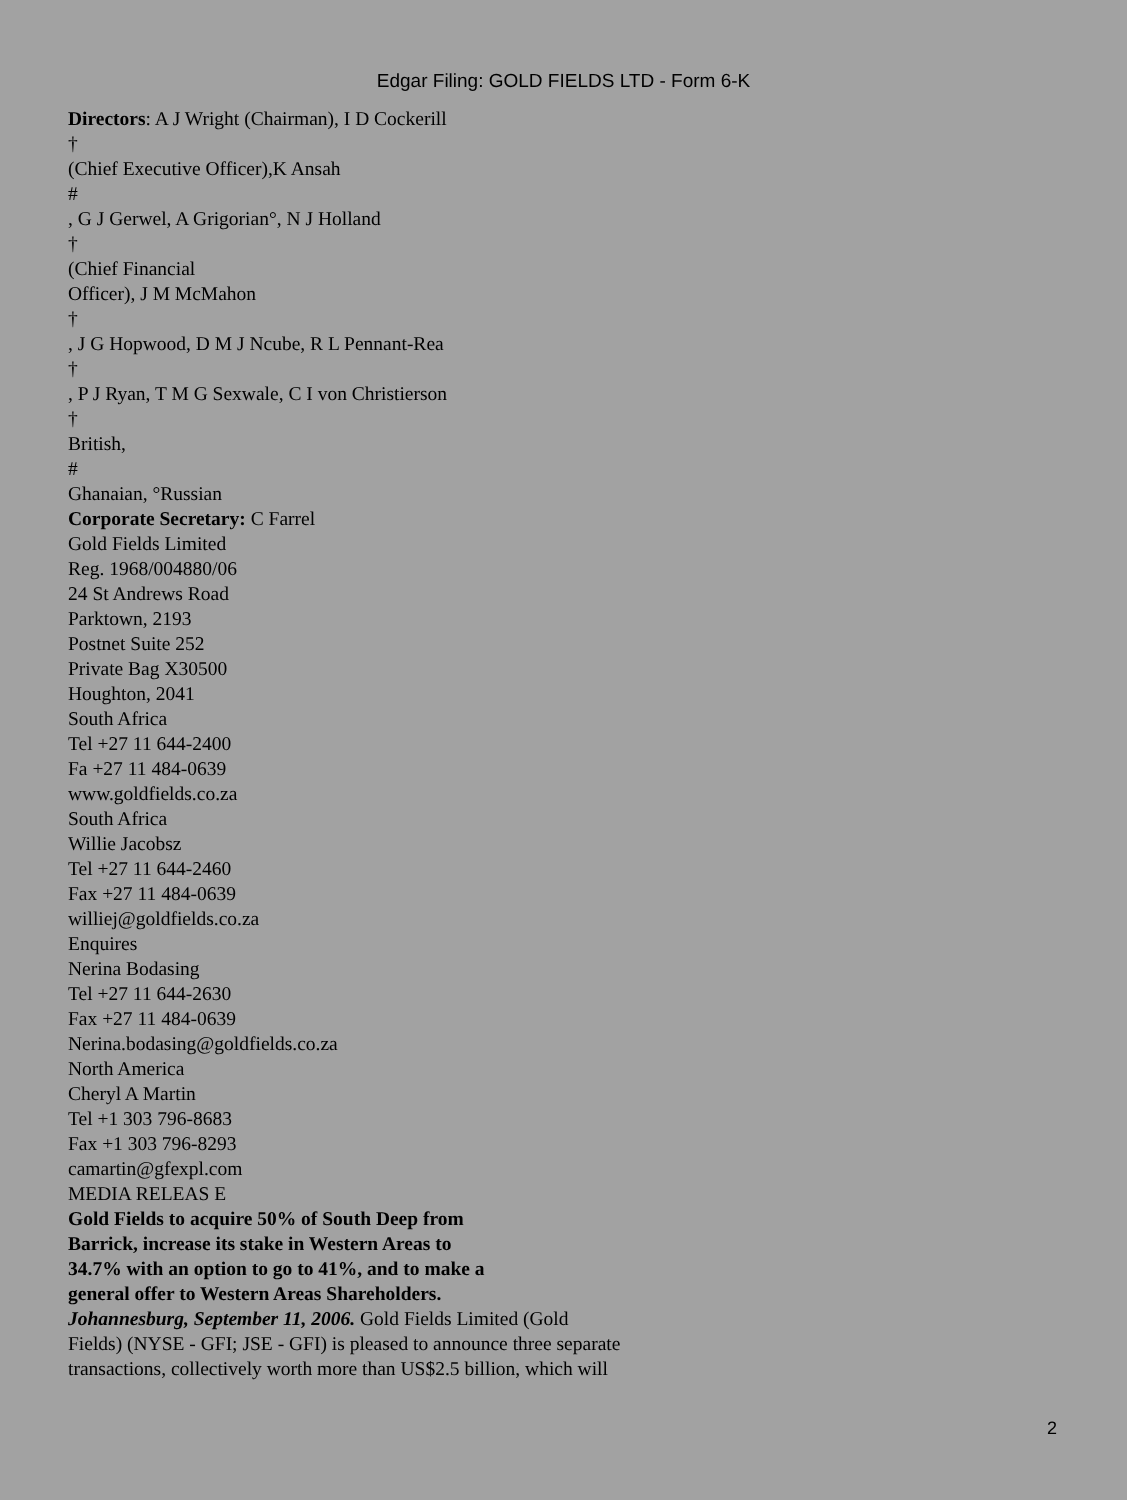Edgar Filing: GOLD FIELDS LTD - Form 6-K
Directors: A J Wright (Chairman), I D Cockerill
†
(Chief Executive Officer),K Ansah
#
, G J Gerwel, A Grigorian°, N J Holland
†
(Chief Financial
Officer), J M McMahon
†
, J G Hopwood, D M J Ncube, R L Pennant-Rea
†
, P J Ryan, T M G Sexwale, C I von Christierson
†
British,
#
Ghanaian, °Russian
Corporate Secretary: C Farrel
Gold Fields Limited
Reg. 1968/004880/06
24 St Andrews Road
Parktown, 2193
Postnet Suite 252
Private Bag X30500
Houghton, 2041
South Africa
Tel +27 11 644-2400
Fa +27 11 484-0639
www.goldfields.co.za
South Africa
Willie Jacobsz
Tel +27 11 644-2460
Fax +27 11 484-0639
williej@goldfields.co.za
Enquires
Nerina Bodasing
Tel +27 11 644-2630
Fax +27 11 484-0639
Nerina.bodasing@goldfields.co.za
North America
Cheryl A Martin
Tel +1 303 796-8683
Fax +1 303 796-8293
camartin@gfexpl.com
MEDIA RELEAS E
Gold Fields to acquire 50% of South Deep from
Barrick, increase its stake in Western Areas to
34.7% with an option to go to 41%, and to make a
general offer to Western Areas Shareholders.
Johannesburg, September 11, 2006. Gold Fields Limited (Gold
Fields) (NYSE - GFI; JSE - GFI) is pleased to announce three separate
transactions, collectively worth more than US$2.5 billion, which will
2